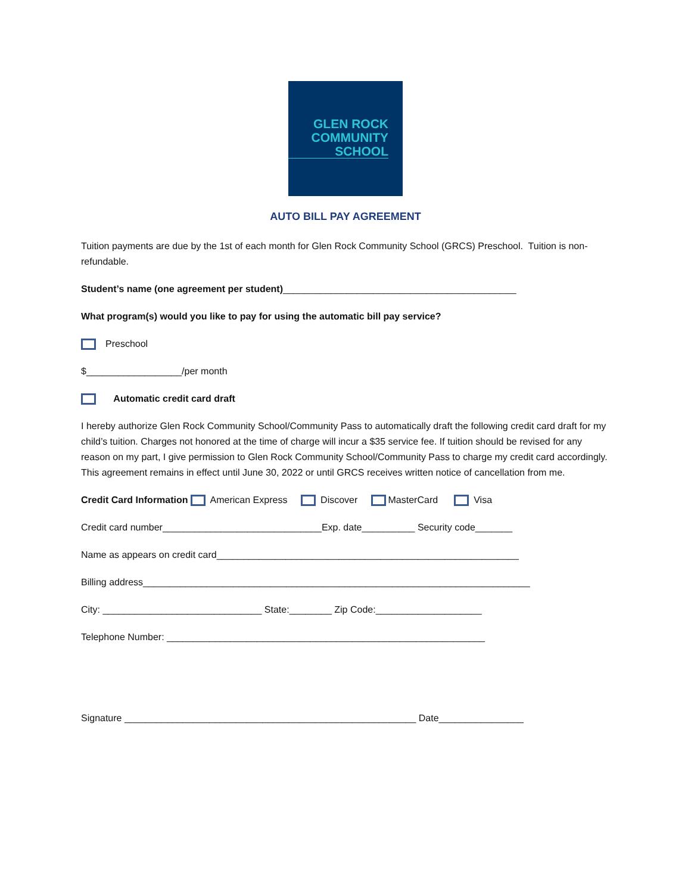GLEN ROCK
COMMUNITY
SCHOOL
AUTO BILL PAY AGREEMENT
Tuition payments are due by the 1st of each month for Glen Rock Community School (GRCS) Preschool. Tuition is non-refundable.
Student’s name (one agreement per student)____________________________________________
What program(s) would you like to pay for using the automatic bill pay service?
Preschool
$__________________/per month
Automatic credit card draft
I hereby authorize Glen Rock Community School/Community Pass to automatically draft the following credit card draft for my child’s tuition. Charges not honored at the time of charge will incur a $35 service fee. If tuition should be revised for any reason on my part, I give permission to Glen Rock Community School/Community Pass to charge my credit card accordingly. This agreement remains in effect until June 30, 2022 or until GRCS receives written notice of cancellation from me.
Credit Card Information American Express Discover MasterCard Visa
Credit card number______________________________Exp. date__________ Security code_______
Name as appears on credit card_________________________________________________________
Billing address_________________________________________________________________________
City: ______________________________ State:________ Zip Code:____________________
Telephone Number: ____________________________________________________________
Signature _______________________________________________________ Date________________